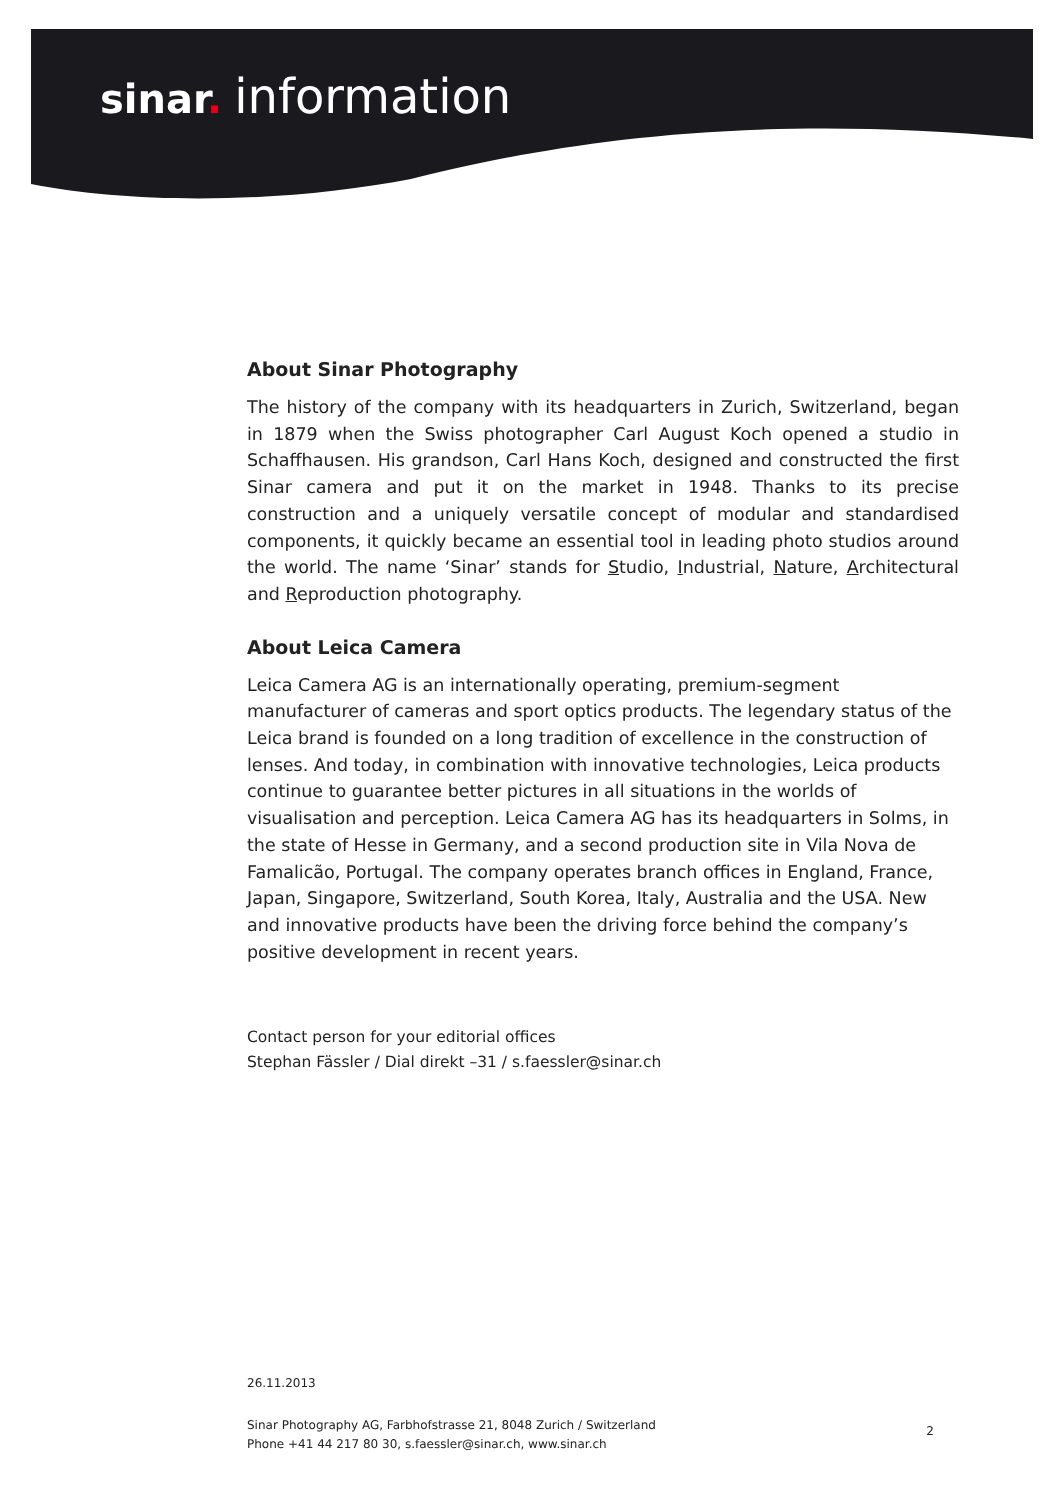sinar. information
About Sinar Photography
The history of the company with its headquarters in Zurich, Switzerland, began in 1879 when the Swiss photographer Carl August Koch opened a studio in Schaffhausen. His grandson, Carl Hans Koch, designed and constructed the first Sinar camera and put it on the market in 1948. Thanks to its precise construction and a uniquely versatile concept of modular and standardised components, it quickly became an essential tool in leading photo studios around the world. The name ‘Sinar’ stands for Studio, Industrial, Nature, Architectural and Reproduction photography.
About Leica Camera
Leica Camera AG is an internationally operating, premium-segment manufacturer of cameras and sport optics products. The legendary status of the Leica brand is founded on a long tradition of excellence in the construction of lenses. And today, in combination with innovative technologies, Leica products continue to guarantee better pictures in all situations in the worlds of visualisation and perception. Leica Camera AG has its headquarters in Solms, in the state of Hesse in Germany, and a second production site in Vila Nova de Famalicão, Portugal. The company operates branch offices in England, France, Japan, Singapore, Switzerland, South Korea, Italy, Australia and the USA. New and innovative products have been the driving force behind the company’s positive development in recent years.
Contact person for your editorial offices
Stephan Fässler / Dial direkt –31 / s.faessler@sinar.ch
26.11.2013
Sinar Photography AG, Farbhofstrasse 21, 8048 Zurich / Switzerland
Phone +41 44 217 80 30, s.faessler@sinar.ch, www.sinar.ch
2